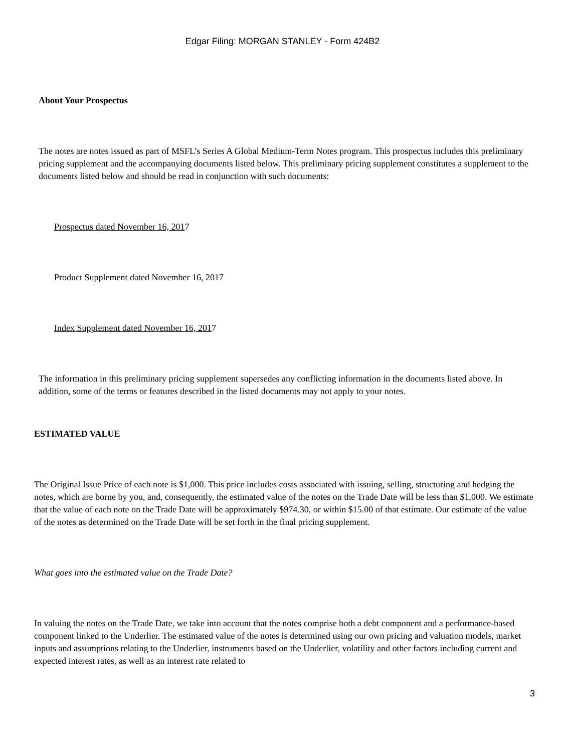Edgar Filing: MORGAN STANLEY - Form 424B2
About Your Prospectus
The notes are notes issued as part of MSFL’s Series A Global Medium-Term Notes program. This prospectus includes this preliminary pricing supplement and the accompanying documents listed below. This preliminary pricing supplement constitutes a supplement to the documents listed below and should be read in conjunction with such documents:
Prospectus dated November 16, 2017
Product Supplement dated November 16, 2017
Index Supplement dated November 16, 2017
The information in this preliminary pricing supplement supersedes any conflicting information in the documents listed above. In addition, some of the terms or features described in the listed documents may not apply to your notes.
ESTIMATED VALUE
The Original Issue Price of each note is $1,000. This price includes costs associated with issuing, selling, structuring and hedging the notes, which are borne by you, and, consequently, the estimated value of the notes on the Trade Date will be less than $1,000. We estimate that the value of each note on the Trade Date will be approximately $974.30, or within $15.00 of that estimate. Our estimate of the value of the notes as determined on the Trade Date will be set forth in the final pricing supplement.
What goes into the estimated value on the Trade Date?
In valuing the notes on the Trade Date, we take into account that the notes comprise both a debt component and a performance-based component linked to the Underlier. The estimated value of the notes is determined using our own pricing and valuation models, market inputs and assumptions relating to the Underlier, instruments based on the Underlier, volatility and other factors including current and expected interest rates, as well as an interest rate related to
3